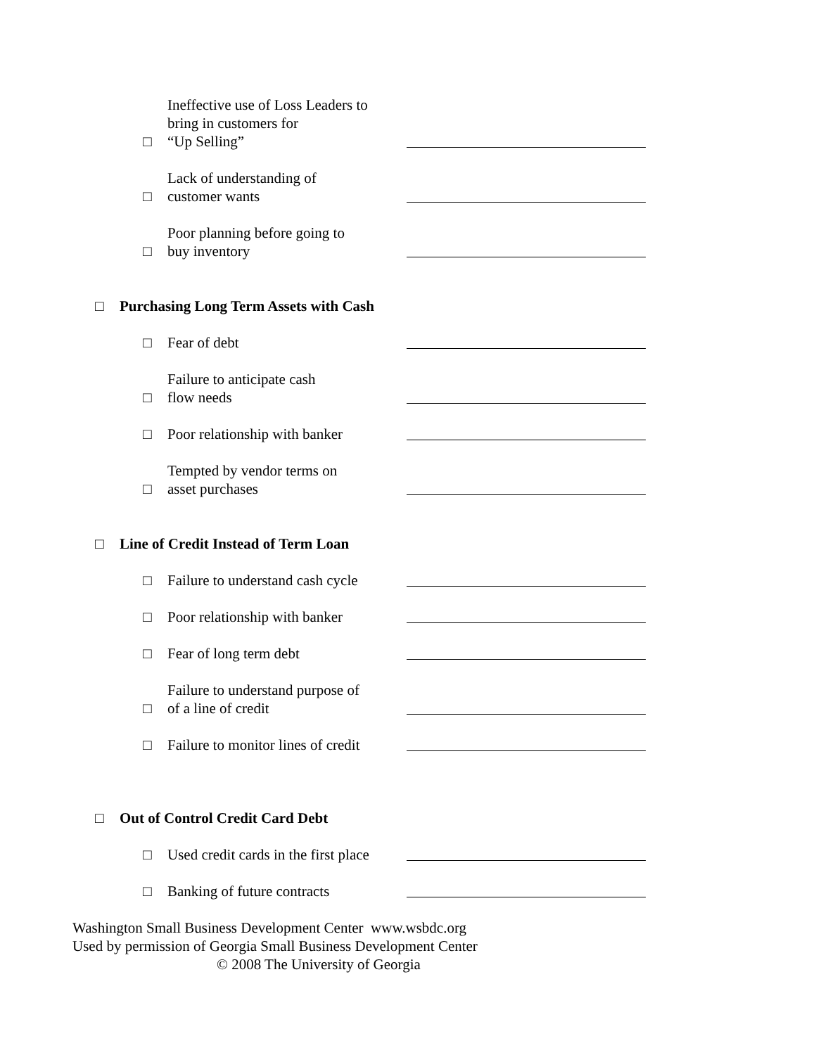□ Ineffective use of Loss Leaders to
bring in customers for
“Up Selling”
□ Lack of understanding of
customer wants
□ Poor planning before going to
buy inventory
□ Purchasing Long Term Assets with Cash
□ Fear of debt
□ Failure to anticipate cash
flow needs
□ Poor relationship with banker
□ Tempted by vendor terms on
asset purchases
□ Line of Credit Instead of Term Loan
□ Failure to understand cash cycle
□ Poor relationship with banker
□ Fear of long term debt
□ Failure to understand purpose of
of a line of credit
□ Failure to monitor lines of credit
□ Out of Control Credit Card Debt
□ Used credit cards in the first place
□ Banking of future contracts
Washington Small Business Development Center www.wsbdc.org
Used by permission of Georgia Small Business Development Center
© 2008 The University of Georgia